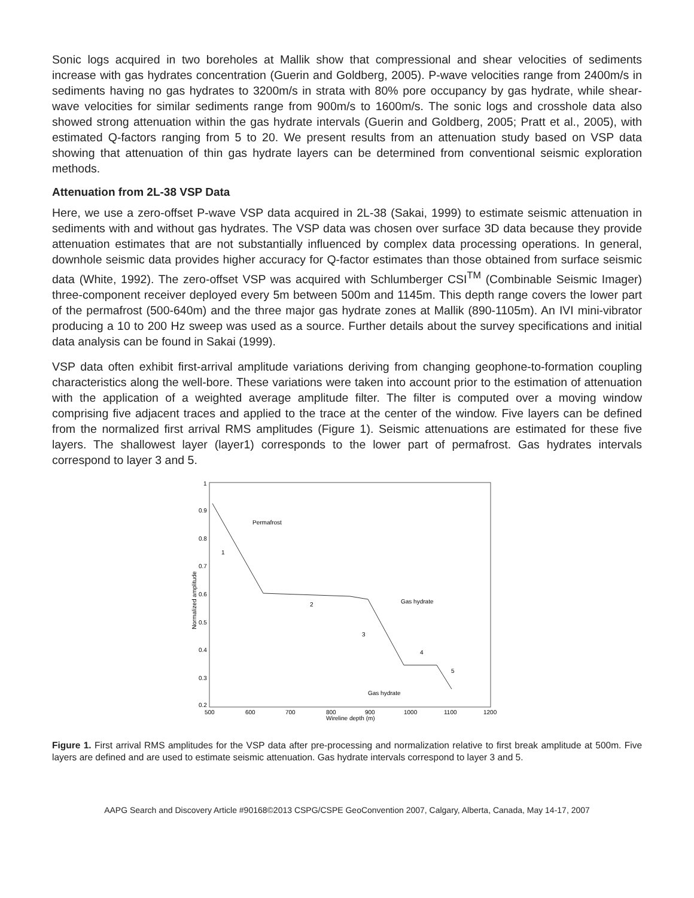Sonic logs acquired in two boreholes at Mallik show that compressional and shear velocities of sediments increase with gas hydrates concentration (Guerin and Goldberg, 2005). P-wave velocities range from 2400m/s in sediments having no gas hydrates to 3200m/s in strata with 80% pore occupancy by gas hydrate, while shear-wave velocities for similar sediments range from 900m/s to 1600m/s. The sonic logs and crosshole data also showed strong attenuation within the gas hydrate intervals (Guerin and Goldberg, 2005; Pratt et al., 2005), with estimated Q-factors ranging from 5 to 20. We present results from an attenuation study based on VSP data showing that attenuation of thin gas hydrate layers can be determined from conventional seismic exploration methods.
Attenuation from 2L-38 VSP Data
Here, we use a zero-offset P-wave VSP data acquired in 2L-38 (Sakai, 1999) to estimate seismic attenuation in sediments with and without gas hydrates. The VSP data was chosen over surface 3D data because they provide attenuation estimates that are not substantially influenced by complex data processing operations. In general, downhole seismic data provides higher accuracy for Q-factor estimates than those obtained from surface seismic data (White, 1992). The zero-offset VSP was acquired with Schlumberger CSI<sup>TM</sup> (Combinable Seismic Imager) three-component receiver deployed every 5m between 500m and 1145m. This depth range covers the lower part of the permafrost (500-640m) and the three major gas hydrate zones at Mallik (890-1105m). An IVI mini-vibrator producing a 10 to 200 Hz sweep was used as a source. Further details about the survey specifications and initial data analysis can be found in Sakai (1999).
VSP data often exhibit first-arrival amplitude variations deriving from changing geophone-to-formation coupling characteristics along the well-bore. These variations were taken into account prior to the estimation of attenuation with the application of a weighted average amplitude filter. The filter is computed over a moving window comprising five adjacent traces and applied to the trace at the center of the window. Five layers can be defined from the normalized first arrival RMS amplitudes (Figure 1). Seismic attenuations are estimated for these five layers. The shallowest layer (layer1) corresponds to the lower part of permafrost. Gas hydrates intervals correspond to layer 3 and 5.
1
0.9
0.8
0.7
0.6
0.5
0.4
0.3
0.2
500
600
700
800
900
1000
1100
1200
Wireline depth (m)
Normalized amplitude
Permafrost
Gas hydrate
Gas hydrate
1
2
3
4
5
Figure 1. First arrival RMS amplitudes for the VSP data after pre-processing and normalization relative to first break amplitude at 500m. Five layers are defined and are used to estimate seismic attenuation. Gas hydrate intervals correspond to layer 3 and 5.
AAPG Search and Discovery Article #90168©2013 CSPG/CSPE GeoConvention 2007, Calgary, Alberta, Canada, May 14-17, 2007